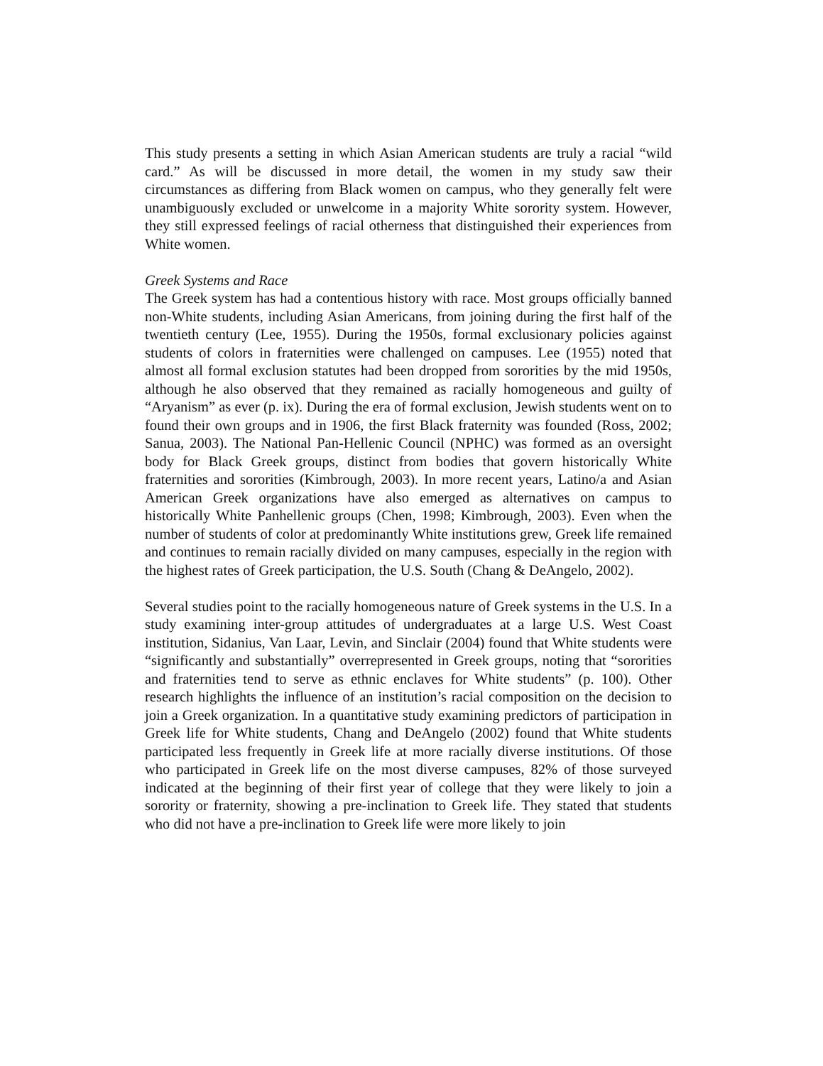This study presents a setting in which Asian American students are truly a racial “wild card.” As will be discussed in more detail, the women in my study saw their circumstances as differing from Black women on campus, who they generally felt were unambiguously excluded or unwelcome in a majority White sorority system. However, they still expressed feelings of racial otherness that distinguished their experiences from White women.
Greek Systems and Race
The Greek system has had a contentious history with race. Most groups officially banned non-White students, including Asian Americans, from joining during the first half of the twentieth century (Lee, 1955). During the 1950s, formal exclusionary policies against students of colors in fraternities were challenged on campuses. Lee (1955) noted that almost all formal exclusion statutes had been dropped from sororities by the mid 1950s, although he also observed that they remained as racially homogeneous and guilty of “Aryanism” as ever (p. ix). During the era of formal exclusion, Jewish students went on to found their own groups and in 1906, the first Black fraternity was founded (Ross, 2002; Sanua, 2003). The National Pan-Hellenic Council (NPHC) was formed as an oversight body for Black Greek groups, distinct from bodies that govern historically White fraternities and sororities (Kimbrough, 2003). In more recent years, Latino/a and Asian American Greek organizations have also emerged as alternatives on campus to historically White Panhellenic groups (Chen, 1998; Kimbrough, 2003). Even when the number of students of color at predominantly White institutions grew, Greek life remained and continues to remain racially divided on many campuses, especially in the region with the highest rates of Greek participation, the U.S. South (Chang & DeAngelo, 2002).
Several studies point to the racially homogeneous nature of Greek systems in the U.S. In a study examining inter-group attitudes of undergraduates at a large U.S. West Coast institution, Sidanius, Van Laar, Levin, and Sinclair (2004) found that White students were “significantly and substantially” overrepresented in Greek groups, noting that “sororities and fraternities tend to serve as ethnic enclaves for White students” (p. 100). Other research highlights the influence of an institution’s racial composition on the decision to join a Greek organization. In a quantitative study examining predictors of participation in Greek life for White students, Chang and DeAngelo (2002) found that White students participated less frequently in Greek life at more racially diverse institutions. Of those who participated in Greek life on the most diverse campuses, 82% of those surveyed indicated at the beginning of their first year of college that they were likely to join a sorority or fraternity, showing a pre-inclination to Greek life. They stated that students who did not have a pre-inclination to Greek life were more likely to join